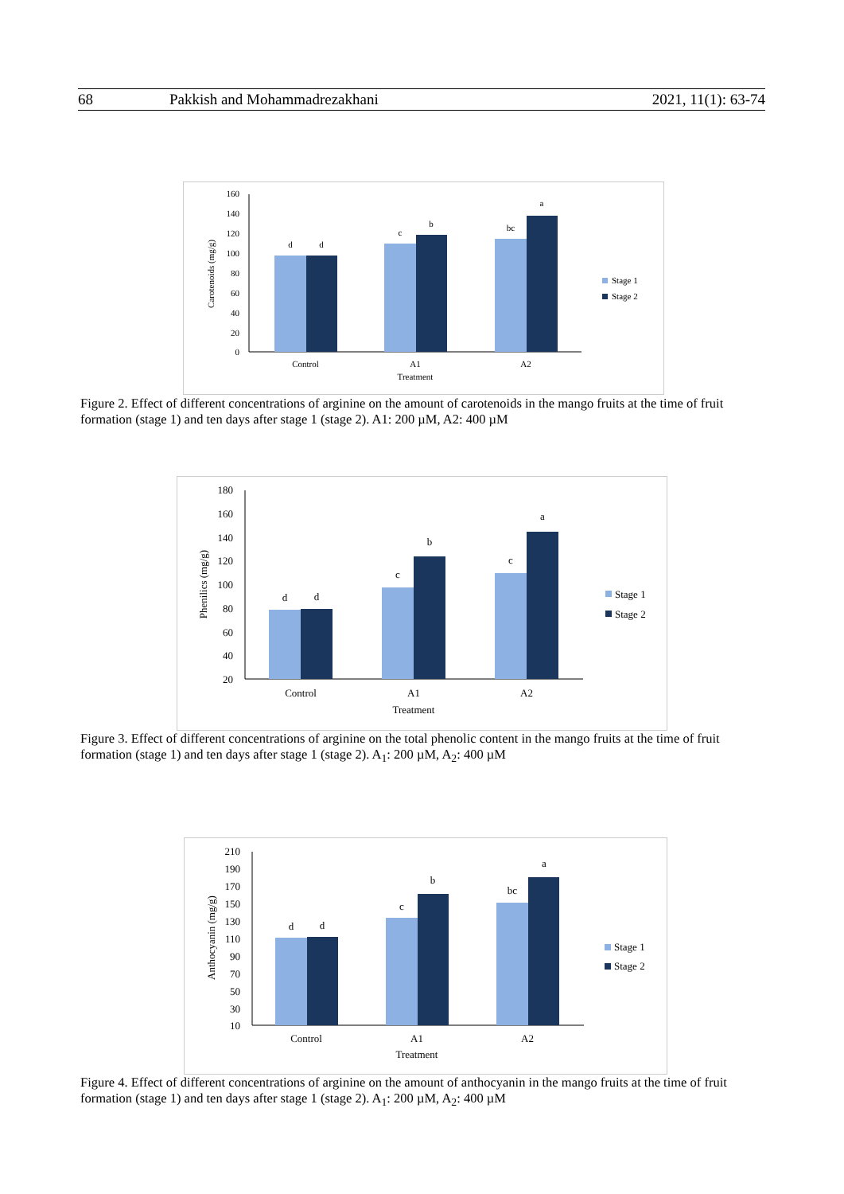68 Pakkish and Mohammadrezakhani 2021, 11(1): 63-74
160
140
120
100
80
60
40
20
0
d
d
c
b
bc
a
Control
A1
A2
Treatment
Carotenoids (mg/g)
Stage 1
Stage 2
Figure 2. Effect of different concentrations of arginine on the amount of carotenoids in the mango fruits at the time of fruit formation (stage 1) and ten days after stage 1 (stage 2). A1: 200 µM, A2: 400 µM
180
160
140
120
100
80
60
40
20
d
d
c
b
c
a
Control
A1
A2
Treatment
Phenilics (mg/g)
Stage 1
Stage 2
Figure 3. Effect of different concentrations of arginine on the total phenolic content in the mango fruits at the time of fruit formation (stage 1) and ten days after stage 1 (stage 2). A<sub>1</sub>: 200 µM, A<sub>2</sub>: 400 µM
210
190
170
150
130
110
90
70
50
30
10
d
d
c
b
bc
a
Control
A1
A2
Treatment
Anthocyanin (mg/g)
Stage 1
Stage 2
Figure 4. Effect of different concentrations of arginine on the amount of anthocyanin in the mango fruits at the time of fruit formation (stage 1) and ten days after stage 1 (stage 2). A<sub>1</sub>: 200 µM, A<sub>2</sub>: 400 µM